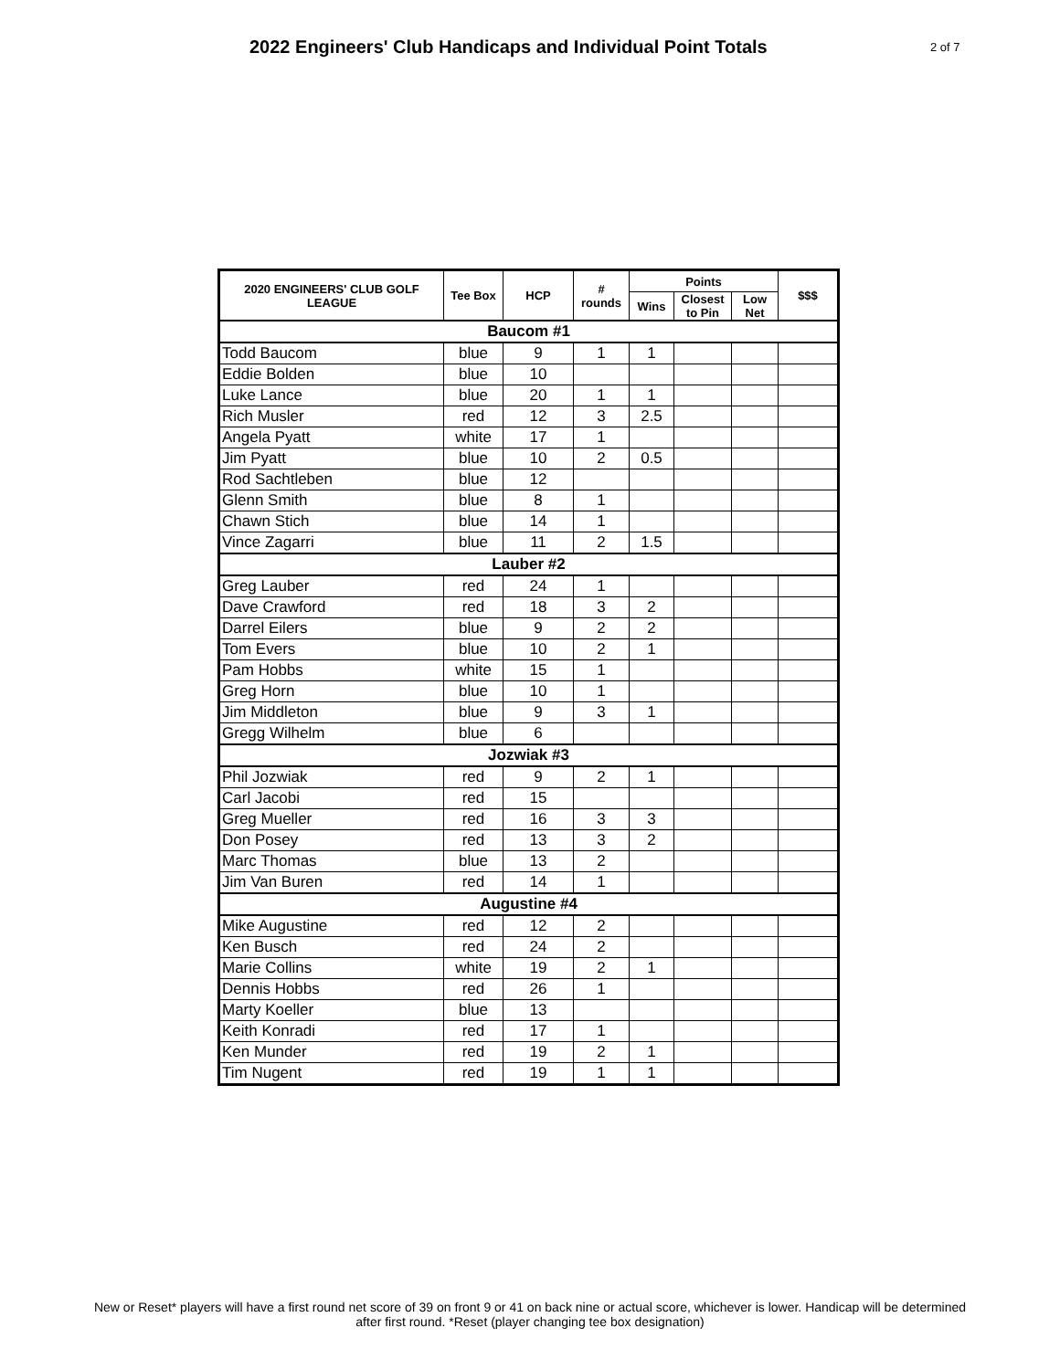2022 Engineers' Club Handicaps and Individual Point Totals
2 of 7
| 2020 ENGINEERS' CLUB GOLF LEAGUE | Tee Box | HCP | # rounds | Points | | | $$$ |
| --- | --- | --- | --- | --- | --- | --- | --- |
| | | | | Wins | Closest to Pin | Low Net | |
| Baucom #1 | | | | | | | |
| Todd Baucom | blue | 9 | 1 | 1 | | | |
| Eddie Bolden | blue | 10 | | | | | |
| Luke Lance | blue | 20 | 1 | 1 | | | |
| Rich Musler | red | 12 | 3 | 2.5 | | | |
| Angela Pyatt | white | 17 | 1 | | | | |
| Jim Pyatt | blue | 10 | 2 | 0.5 | | | |
| Rod Sachtleben | blue | 12 | | | | | |
| Glenn Smith | blue | 8 | 1 | | | | |
| Chawn Stich | blue | 14 | 1 | | | | |
| Vince Zagarri | blue | 11 | 2 | 1.5 | | | |
| Lauber #2 | | | | | | | |
| Greg Lauber | red | 24 | 1 | | | | |
| Dave Crawford | red | 18 | 3 | 2 | | | |
| Darrel Eilers | blue | 9 | 2 | 2 | | | |
| Tom Evers | blue | 10 | 2 | 1 | | | |
| Pam Hobbs | white | 15 | 1 | | | | |
| Greg Horn | blue | 10 | 1 | | | | |
| Jim Middleton | blue | 9 | 3 | 1 | | | |
| Gregg Wilhelm | blue | 6 | | | | | |
| Jozwiak #3 | | | | | | | |
| Phil Jozwiak | red | 9 | 2 | 1 | | | |
| Carl Jacobi | red | 15 | | | | | |
| Greg Mueller | red | 16 | 3 | 3 | | | |
| Don Posey | red | 13 | 3 | 2 | | | |
| Marc Thomas | blue | 13 | 2 | | | | |
| Jim Van Buren | red | 14 | 1 | | | | |
| Augustine #4 | | | | | | | |
| Mike Augustine | red | 12 | 2 | | | | |
| Ken Busch | red | 24 | 2 | | | | |
| Marie Collins | white | 19 | 2 | 1 | | | |
| Dennis Hobbs | red | 26 | 1 | | | | |
| Marty Koeller | blue | 13 | | | | | |
| Keith Konradi | red | 17 | 1 | | | | |
| Ken Munder | red | 19 | 2 | 1 | | | |
| Tim Nugent | red | 19 | 1 | 1 | | | |
New or Reset* players will have a first round net score of 39 on front 9 or 41 on back nine or actual score, whichever is lower. Handicap will be determined after first round. *Reset (player changing tee box designation)